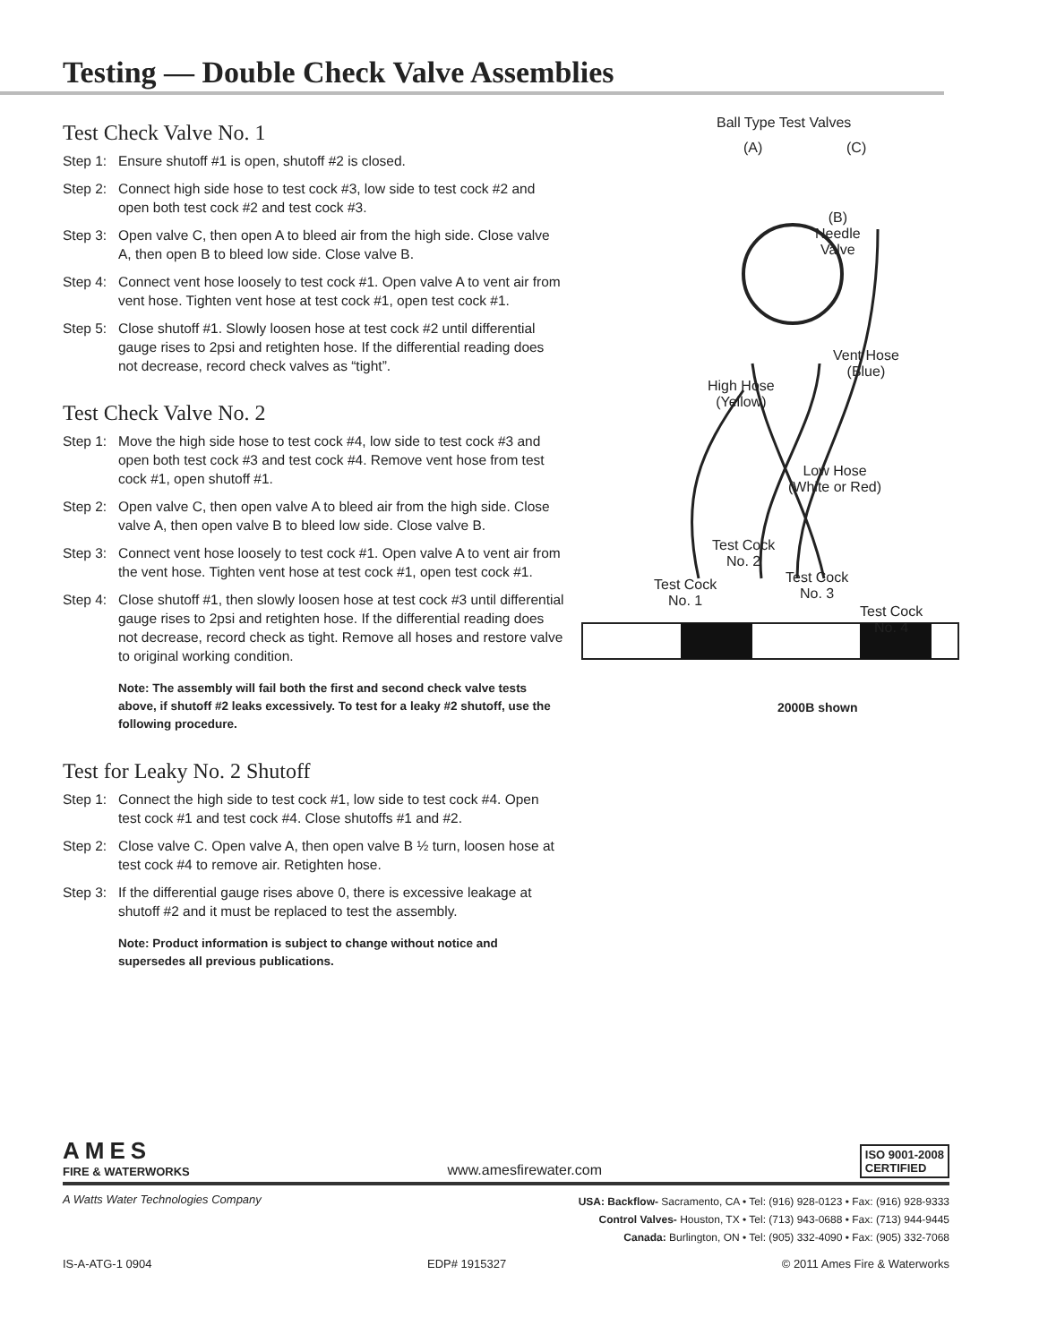Testing — Double Check Valve Assemblies
Test Check Valve No. 1
Step 1: Ensure shutoff #1 is open, shutoff #2 is closed.
Step 2: Connect high side hose to test cock #3, low side to test cock #2 and open both test cock #2 and test cock #3.
Step 3: Open valve C, then open A to bleed air from the high side. Close valve A, then open B to bleed low side. Close valve B.
Step 4: Connect vent hose loosely to test cock #1. Open valve A to vent air from vent hose. Tighten vent hose at test cock #1, open test cock #1.
Step 5: Close shutoff #1. Slowly loosen hose at test cock #2 until differential gauge rises to 2psi and retighten hose. If the differential reading does not decrease, record check valves as “tight”.
Test Check Valve No. 2
Step 1: Move the high side hose to test cock #4, low side to test cock #3 and open both test cock #3 and test cock #4. Remove vent hose from test cock #1, open shutoff #1.
Step 2: Open valve C, then open valve A to bleed air from the high side. Close valve A, then open valve B to bleed low side. Close valve B.
Step 3: Connect vent hose loosely to test cock #1. Open valve A to vent air from the vent hose. Tighten vent hose at test cock #1, open test cock #1.
Step 4: Close shutoff #1, then slowly loosen hose at test cock #3 until differential gauge rises to 2psi and retighten hose. If the differential reading does not decrease, record check as tight. Remove all hoses and restore valve to original working condition.
Note: The assembly will fail both the first and second check valve tests above, if shutoff #2 leaks excessively. To test for a leaky #2 shutoff, use the following procedure.
Test for Leaky No. 2 Shutoff
Step 1: Connect the high side to test cock #1, low side to test cock #4. Open test cock #1 and test cock #4. Close shutoffs #1 and #2.
Step 2: Close valve C. Open valve A, then open valve B ½ turn, loosen hose at test cock #4 to remove air. Retighten hose.
Step 3: If the differential gauge rises above 0, there is excessive leakage at shutoff #2 and it must be replaced to test the assembly.
Note: Product information is subject to change without notice and supersedes all previous publications.
Ball Type Test Valves
(A) (C)
(B)
Needle
Valve
Vent Hose
(Blue)
High Hose
(Yellow)
Low Hose
(White or Red)
Test Cock
No. 2
Test Cock
No. 1
Test Cock
No. 3
Test Cock
No. 4
2000B shown
AMES
FIRE & WATERWORKS
www.amesfirewater.com
ISO 9001-2008
CERTIFIED
A Watts Water Technologies Company
USA: Backflow- Sacramento, CA • Tel: (916) 928-0123 • Fax: (916) 928-9333
Control Valves- Houston, TX • Tel: (713) 943-0688 • Fax: (713) 944-9445
Canada: Burlington, ON • Tel: (905) 332-4090 • Fax: (905) 332-7068
IS-A-ATG-1 0904 EDP# 1915327 © 2011 Ames Fire & Waterworks